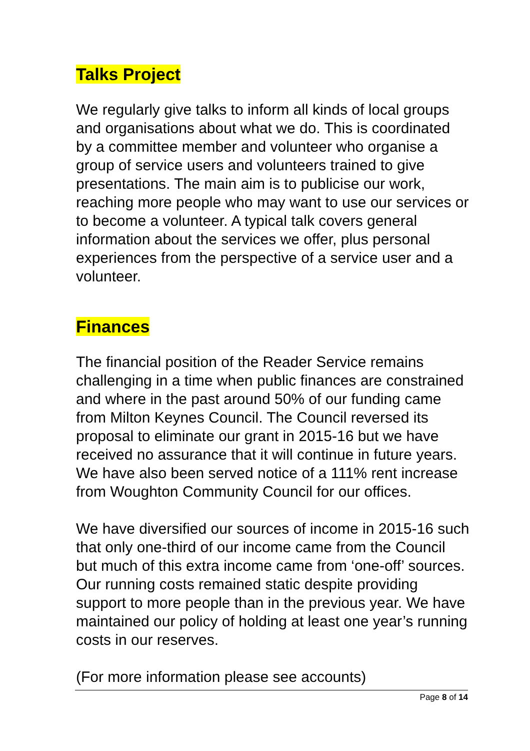Talks Project
We regularly give talks to inform all kinds of local groups and organisations about what we do. This is coordinated by a committee member and volunteer who organise a group of service users and volunteers trained to give presentations. The main aim is to publicise our work, reaching more people who may want to use our services or to become a volunteer. A typical talk covers general information about the services we offer, plus personal experiences from the perspective of a service user and a volunteer.
Finances
The financial position of the Reader Service remains challenging in a time when public finances are constrained and where in the past around 50% of our funding came from Milton Keynes Council. The Council reversed its proposal to eliminate our grant in 2015-16 but we have received no assurance that it will continue in future years. We have also been served notice of a 111% rent increase from Woughton Community Council for our offices.
We have diversified our sources of income in 2015-16 such that only one-third of our income came from the Council but much of this extra income came from ‘one-off’ sources. Our running costs remained static despite providing support to more people than in the previous year. We have maintained our policy of holding at least one year’s running costs in our reserves.
(For more information please see accounts)
Page 8 of 14